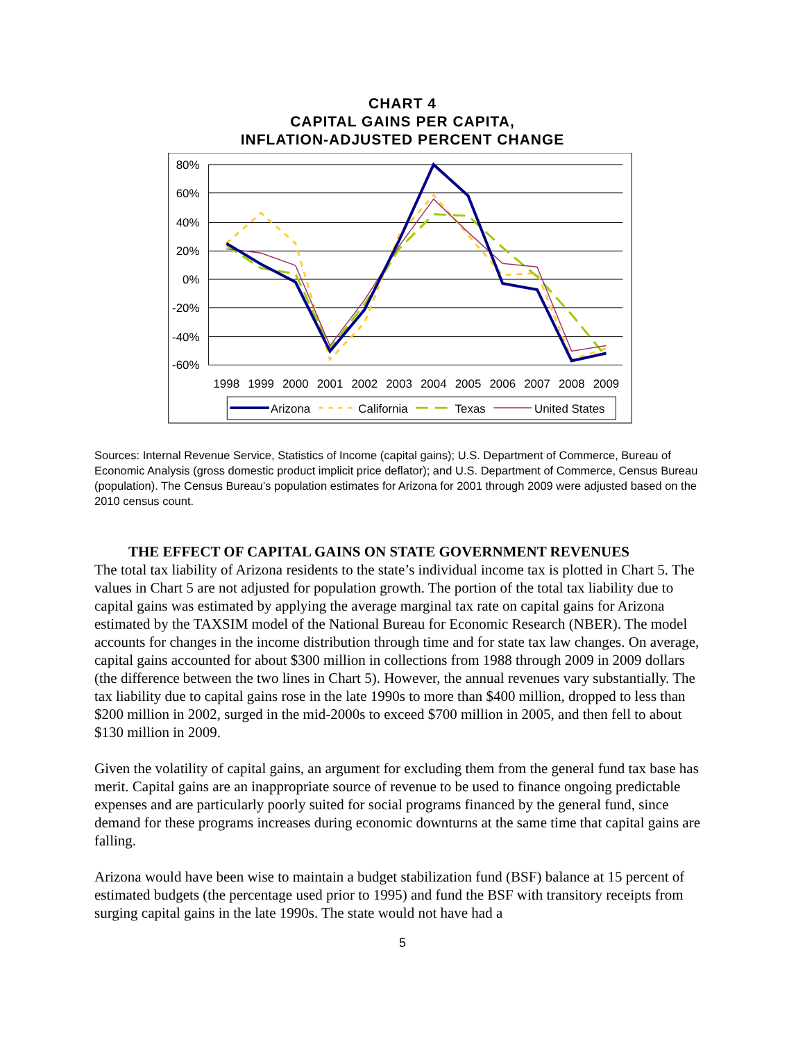CHART 4
CAPITAL GAINS PER CAPITA,
INFLATION-ADJUSTED PERCENT CHANGE
80%
60%
40%
20%
0%
-20%
-40%
-60%
1998
1999
2000
2001
2002
2003
2004
2005
2006
2007
2008
2009
Arizona
California
Texas
United States
Sources: Internal Revenue Service, Statistics of Income (capital gains); U.S. Department of Commerce, Bureau of Economic Analysis (gross domestic product implicit price deflator); and U.S. Department of Commerce, Census Bureau (population). The Census Bureau’s population estimates for Arizona for 2001 through 2009 were adjusted based on the 2010 census count.
THE EFFECT OF CAPITAL GAINS ON STATE GOVERNMENT REVENUES
The total tax liability of Arizona residents to the state’s individual income tax is plotted in Chart 5. The values in Chart 5 are not adjusted for population growth. The portion of the total tax liability due to capital gains was estimated by applying the average marginal tax rate on capital gains for Arizona estimated by the TAXSIM model of the National Bureau for Economic Research (NBER). The model accounts for changes in the income distribution through time and for state tax law changes. On average, capital gains accounted for about $300 million in collections from 1988 through 2009 in 2009 dollars (the difference between the two lines in Chart 5). However, the annual revenues vary substantially. The tax liability due to capital gains rose in the late 1990s to more than $400 million, dropped to less than $200 million in 2002, surged in the mid-2000s to exceed $700 million in 2005, and then fell to about $130 million in 2009.
Given the volatility of capital gains, an argument for excluding them from the general fund tax base has merit. Capital gains are an inappropriate source of revenue to be used to finance ongoing predictable expenses and are particularly poorly suited for social programs financed by the general fund, since demand for these programs increases during economic downturns at the same time that capital gains are falling.
Arizona would have been wise to maintain a budget stabilization fund (BSF) balance at 15 percent of estimated budgets (the percentage used prior to 1995) and fund the BSF with transitory receipts from surging capital gains in the late 1990s. The state would not have had a
5